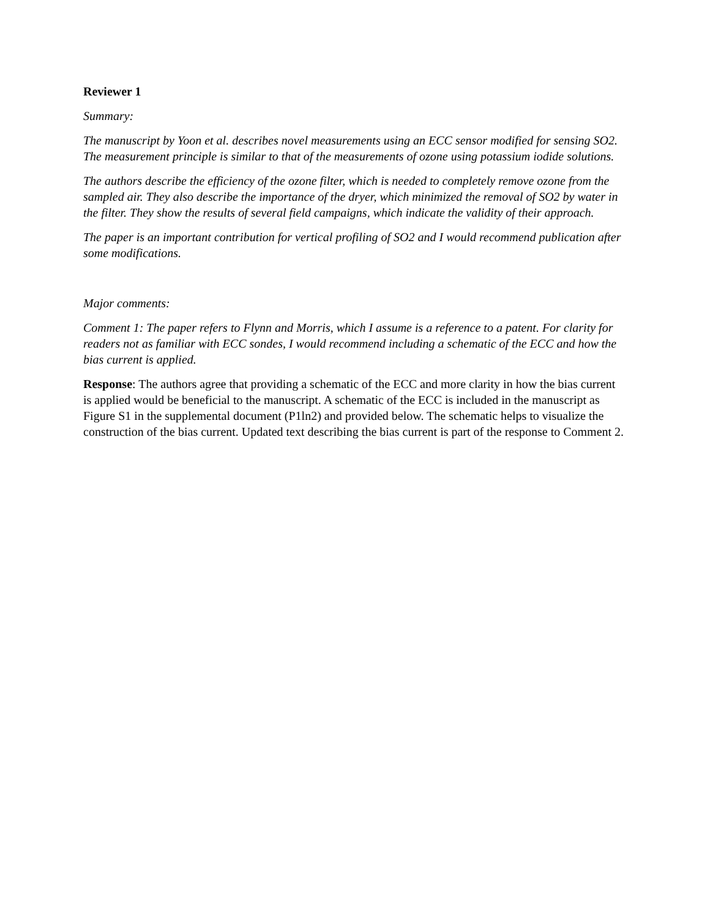Reviewer 1
Summary:
The manuscript by Yoon et al. describes novel measurements using an ECC sensor modified for sensing SO2. The measurement principle is similar to that of the measurements of ozone using potassium iodide solutions.
The authors describe the efficiency of the ozone filter, which is needed to completely remove ozone from the sampled air. They also describe the importance of the dryer, which minimized the removal of SO2 by water in the filter. They show the results of several field campaigns, which indicate the validity of their approach.
The paper is an important contribution for vertical profiling of SO2 and I would recommend publication after some modifications.
Major comments:
Comment 1: The paper refers to Flynn and Morris, which I assume is a reference to a patent. For clarity for readers not as familiar with ECC sondes, I would recommend including a schematic of the ECC and how the bias current is applied.
Response: The authors agree that providing a schematic of the ECC and more clarity in how the bias current is applied would be beneficial to the manuscript. A schematic of the ECC is included in the manuscript as Figure S1 in the supplemental document (P1ln2) and provided below. The schematic helps to visualize the construction of the bias current. Updated text describing the bias current is part of the response to Comment 2.